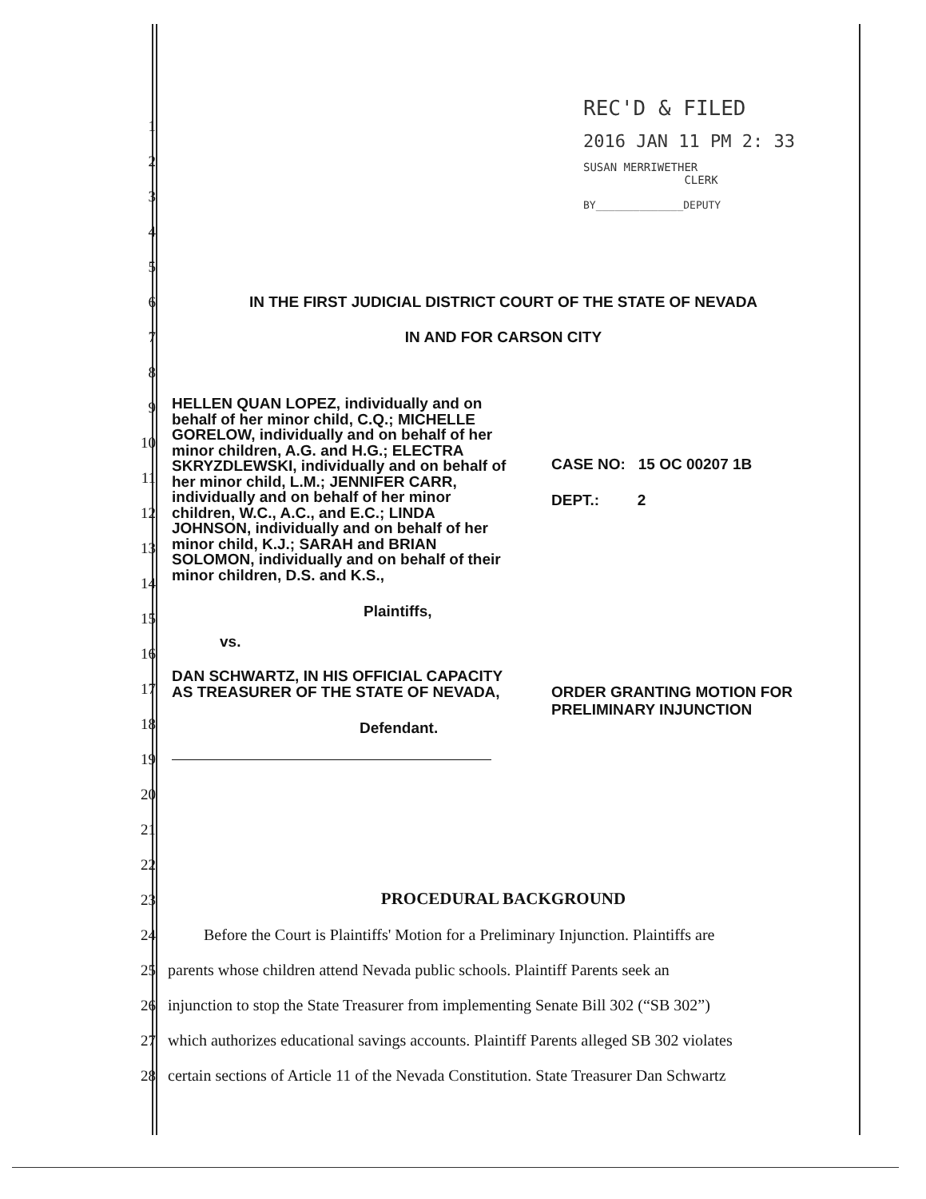REC'D & FILED
2016 JAN 11 PM 2: 33
SUSAN MERRIWETHER
CLERK
BY______________DEPUTY
1
2
3
4
5
6 IN THE FIRST JUDICIAL DISTRICT COURT OF THE STATE OF NEVADA
7 IN AND FOR CARSON CITY
8
9
10
11
12
13
14
15
16
17
18
19
20
21
22
23 PROCEDURAL BACKGROUND
24 Before the Court is Plaintiffs' Motion for a Preliminary Injunction. Plaintiffs are
25 parents whose children attend Nevada public schools. Plaintiff Parents seek an
26 injunction to stop the State Treasurer from implementing Senate Bill 302 (“SB 302”)
27 which authorizes educational savings accounts. Plaintiff Parents alleged SB 302 violates
28 certain sections of Article 11 of the Nevada Constitution. State Treasurer Dan Schwartz
HELLEN QUAN LOPEZ, individually and on behalf of her minor child, C.Q.; MICHELLE GORELOW, individually and on behalf of her minor children, A.G. and H.G.; ELECTRA SKRYZDLEWSKI, individually and on behalf of her minor child, L.M.; JENNIFER CARR, individually and on behalf of her minor children, W.C., A.C., and E.C.; LINDA JOHNSON, individually and on behalf of her minor child, K.J.; SARAH and BRIAN SOLOMON, individually and on behalf of their minor children, D.S. and K.S.,
Plaintiffs,
vs.
DAN SCHWARTZ, IN HIS OFFICIAL CAPACITY AS TREASURER OF THE STATE OF NEVADA,
Defendant.
CASE NO: 15 OC 00207 1B
DEPT.: 2
ORDER GRANTING MOTION FOR
PRELIMINARY INJUNCTION